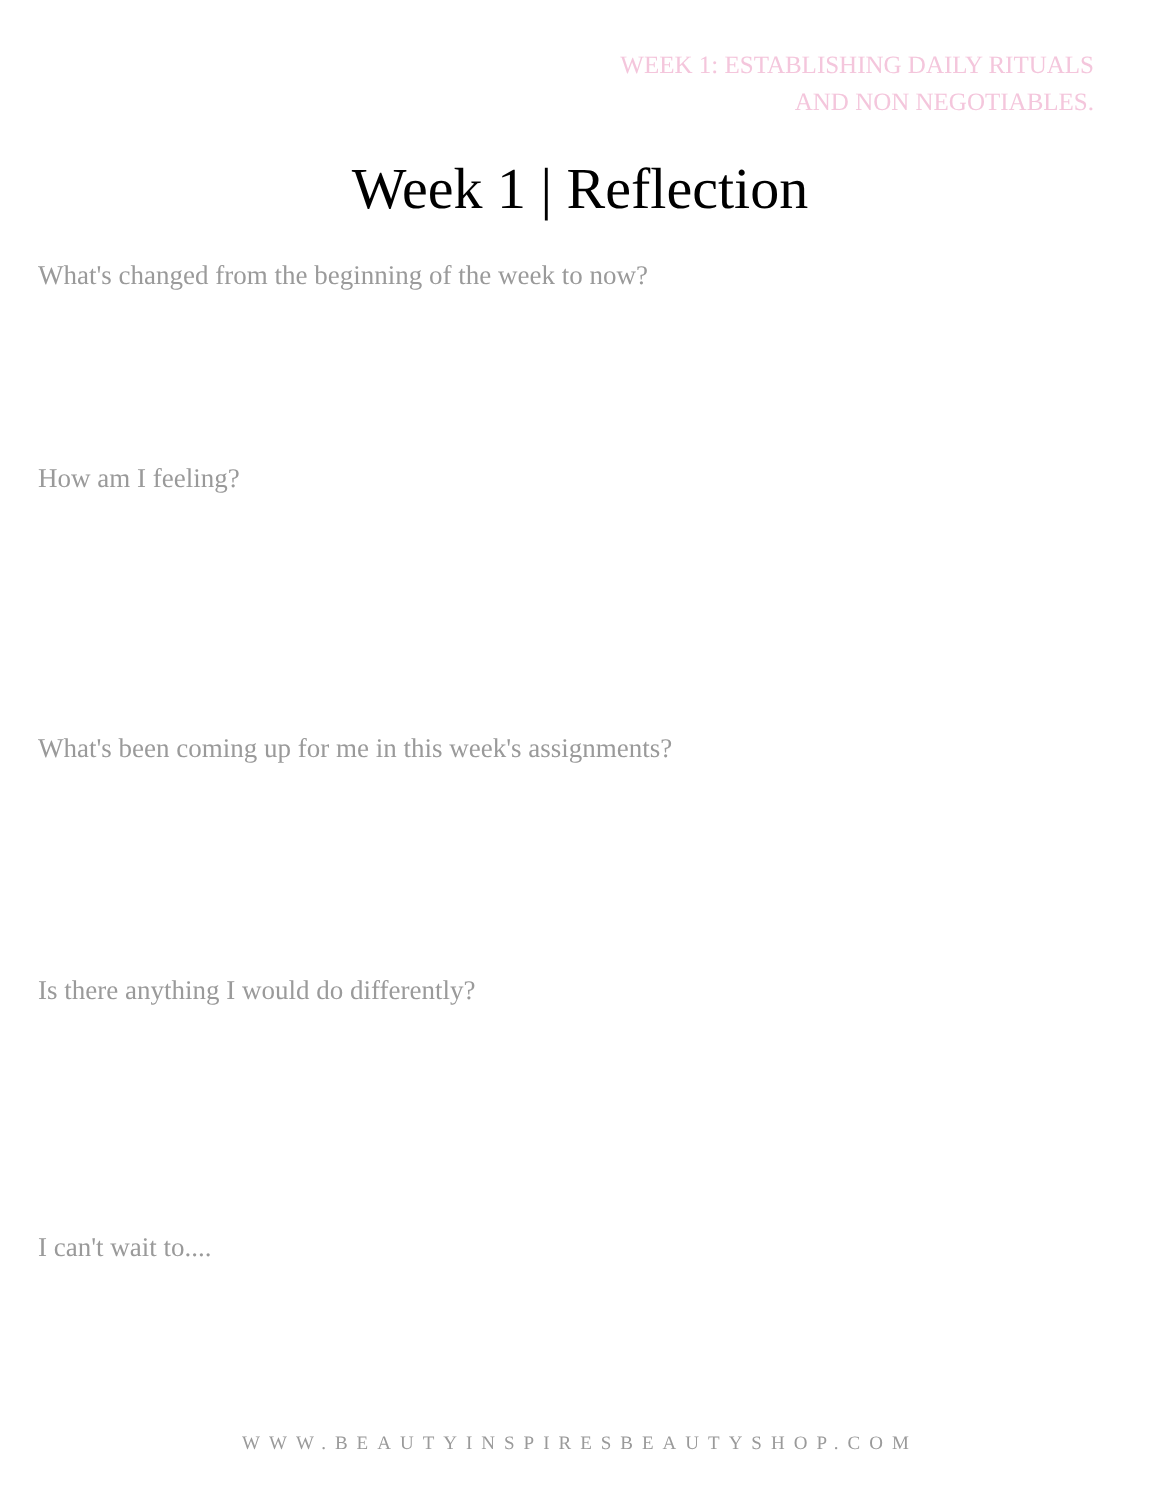WEEK 1: ESTABLISHING DAILY RITUALS
AND NON NEGOTIABLES.
Week 1 | Reflection
What's changed from the beginning of the week to now?
How am I feeling?
What's been coming up for me in this week's assignments?
Is there anything I would do differently?
I can't wait to....
WWW.BEAUTYINSPIRESBEAUTYSHOP.COM